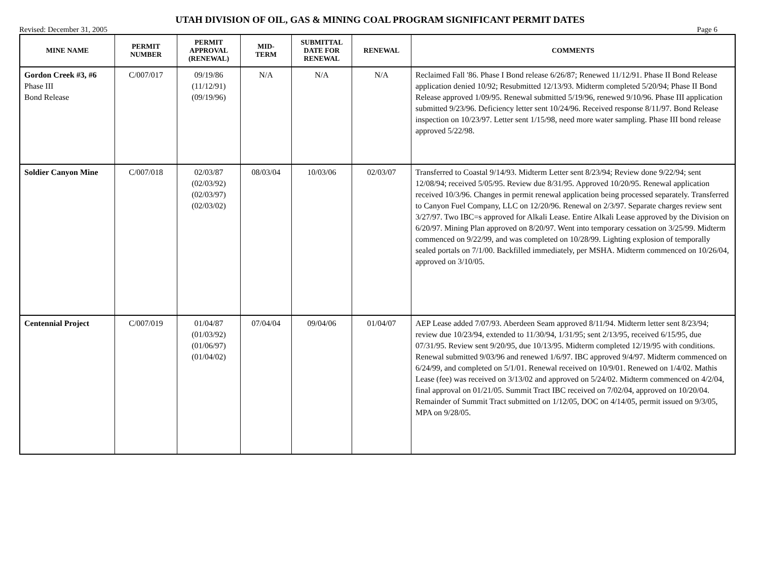UTAH DIVISION OF OIL, GAS & MINING COAL PROGRAM SIGNIFICANT PERMIT DATES
Revised: December 31, 2005 Page 6
| MINE NAME | PERMIT NUMBER | PERMIT APPROVAL (RENEWAL) | MID- TERM | SUBMITTAL DATE FOR RENEWAL | RENEWAL | COMMENTS |
| --- | --- | --- | --- | --- | --- | --- |
| Gordon Creek #3, #6 Phase III Bond Release | C/007/017 | 09/19/86 (11/12/91) (09/19/96) | N/A | N/A | N/A | Reclaimed Fall '86. Phase I Bond release 6/26/87; Renewed 11/12/91. Phase II Bond Release application denied 10/92; Resubmitted 12/13/93. Midterm completed 5/20/94; Phase II Bond Release approved 1/09/95. Renewal submitted 5/19/96, renewed 9/10/96. Phase III application submitted 9/23/96. Deficiency letter sent 10/24/96. Received response 8/11/97. Bond Release inspection on 10/23/97. Letter sent 1/15/98, need more water sampling. Phase III bond release approved 5/22/98. |
| Soldier Canyon Mine | C/007/018 | 02/03/87 (02/03/92) (02/03/97) (02/03/02) | 08/03/04 | 10/03/06 | 02/03/07 | Transferred to Coastal 9/14/93. Midterm Letter sent 8/23/94; Review done 9/22/94; sent 12/08/94; received 5/05/95. Review due 8/31/95. Approved 10/20/95. Renewal application received 10/3/96. Changes in permit renewal application being processed separately. Transferred to Canyon Fuel Company, LLC on 12/20/96. Renewal on 2/3/97. Separate charges review sent 3/27/97. Two IBC=s approved for Alkali Lease. Entire Alkali Lease approved by the Division on 6/20/97. Mining Plan approved on 8/20/97. Went into temporary cessation on 3/25/99. Midterm commenced on 9/22/99, and was completed on 10/28/99. Lighting explosion of temporally sealed portals on 7/1/00. Backfilled immediately, per MSHA. Midterm commenced on 10/26/04, approved on 3/10/05. |
| Centennial Project | C/007/019 | 01/04/87 (01/03/92) (01/06/97) (01/04/02) | 07/04/04 | 09/04/06 | 01/04/07 | AEP Lease added 7/07/93. Aberdeen Seam approved 8/11/94. Midterm letter sent 8/23/94; review due 10/23/94, extended to 11/30/94, 1/31/95; sent 2/13/95, received 6/15/95, due 07/31/95. Review sent 9/20/95, due 10/13/95. Midterm completed 12/19/95 with conditions. Renewal submitted 9/03/96 and renewed 1/6/97. IBC approved 9/4/97. Midterm commenced on 6/24/99, and completed on 5/1/01. Renewal received on 10/9/01. Renewed on 1/4/02. Mathis Lease (fee) was received on 3/13/02 and approved on 5/24/02. Midterm commenced on 4/2/04, final approval on 01/21/05. Summit Tract IBC received on 7/02/04, approved on 10/20/04. Remainder of Summit Tract submitted on 1/12/05, DOC on 4/14/05, permit issued on 9/3/05, MPA on 9/28/05. |